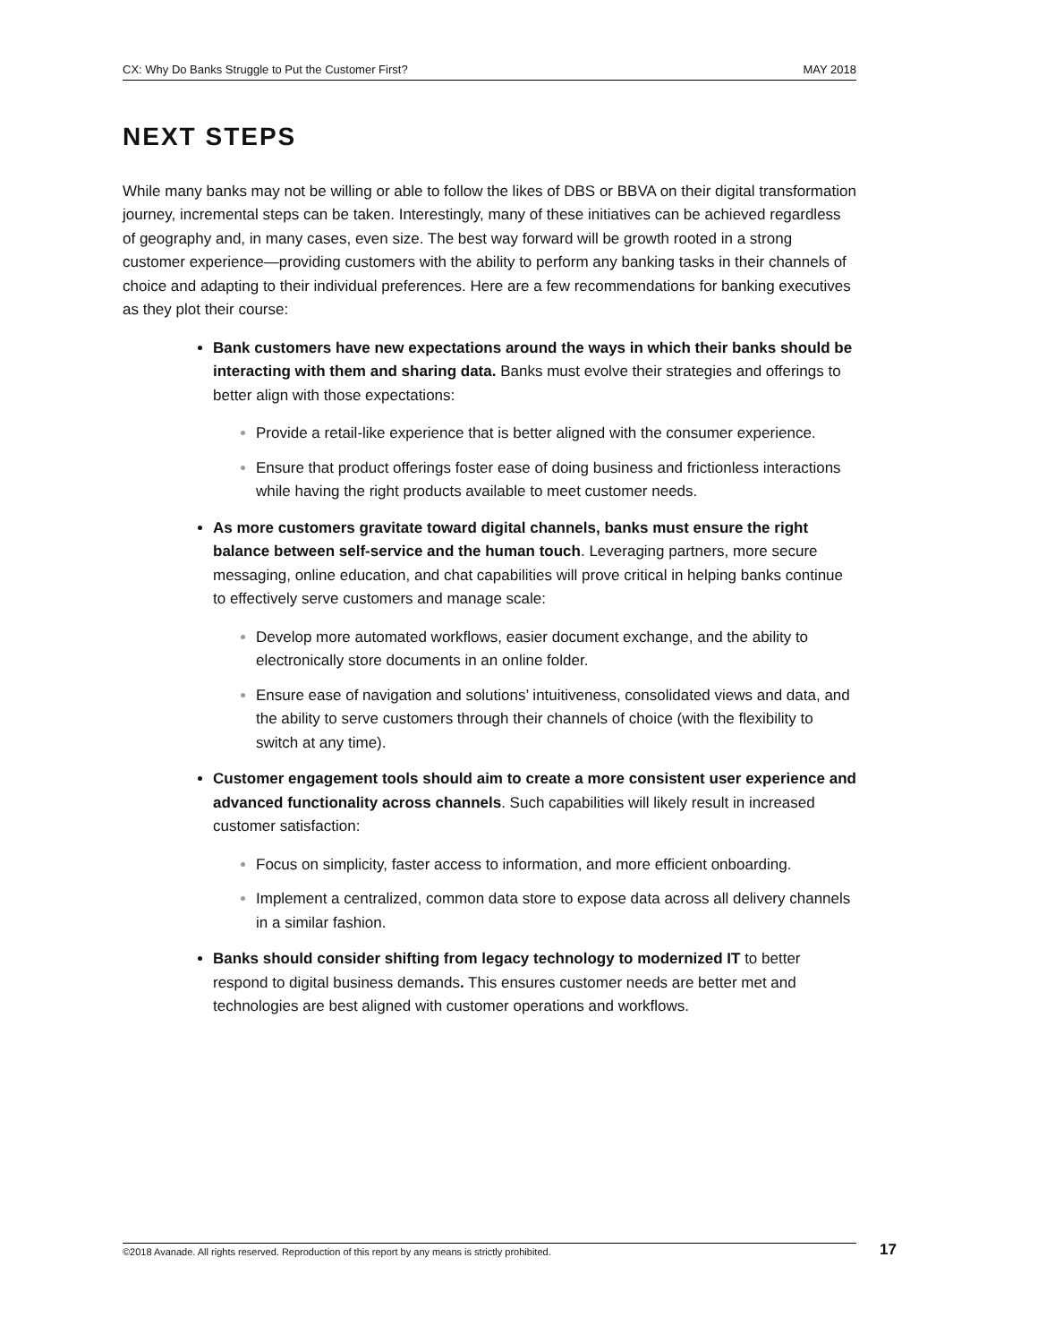CX: Why Do Banks Struggle to Put the Customer First? MAY 2018
NEXT STEPS
While many banks may not be willing or able to follow the likes of DBS or BBVA on their digital transformation journey, incremental steps can be taken. Interestingly, many of these initiatives can be achieved regardless of geography and, in many cases, even size. The best way forward will be growth rooted in a strong customer experience—providing customers with the ability to perform any banking tasks in their channels of choice and adapting to their individual preferences. Here are a few recommendations for banking executives as they plot their course:
Bank customers have new expectations around the ways in which their banks should be interacting with them and sharing data. Banks must evolve their strategies and offerings to better align with those expectations:
Provide a retail-like experience that is better aligned with the consumer experience.
Ensure that product offerings foster ease of doing business and frictionless interactions while having the right products available to meet customer needs.
As more customers gravitate toward digital channels, banks must ensure the right balance between self-service and the human touch. Leveraging partners, more secure messaging, online education, and chat capabilities will prove critical in helping banks continue to effectively serve customers and manage scale:
Develop more automated workflows, easier document exchange, and the ability to electronically store documents in an online folder.
Ensure ease of navigation and solutions’ intuitiveness, consolidated views and data, and the ability to serve customers through their channels of choice (with the flexibility to switch at any time).
Customer engagement tools should aim to create a more consistent user experience and advanced functionality across channels. Such capabilities will likely result in increased customer satisfaction:
Focus on simplicity, faster access to information, and more efficient onboarding.
Implement a centralized, common data store to expose data across all delivery channels in a similar fashion.
Banks should consider shifting from legacy technology to modernized IT to better respond to digital business demands. This ensures customer needs are better met and technologies are best aligned with customer operations and workflows.
©2018 Avanade. All rights reserved. Reproduction of this report by any means is strictly prohibited. 17